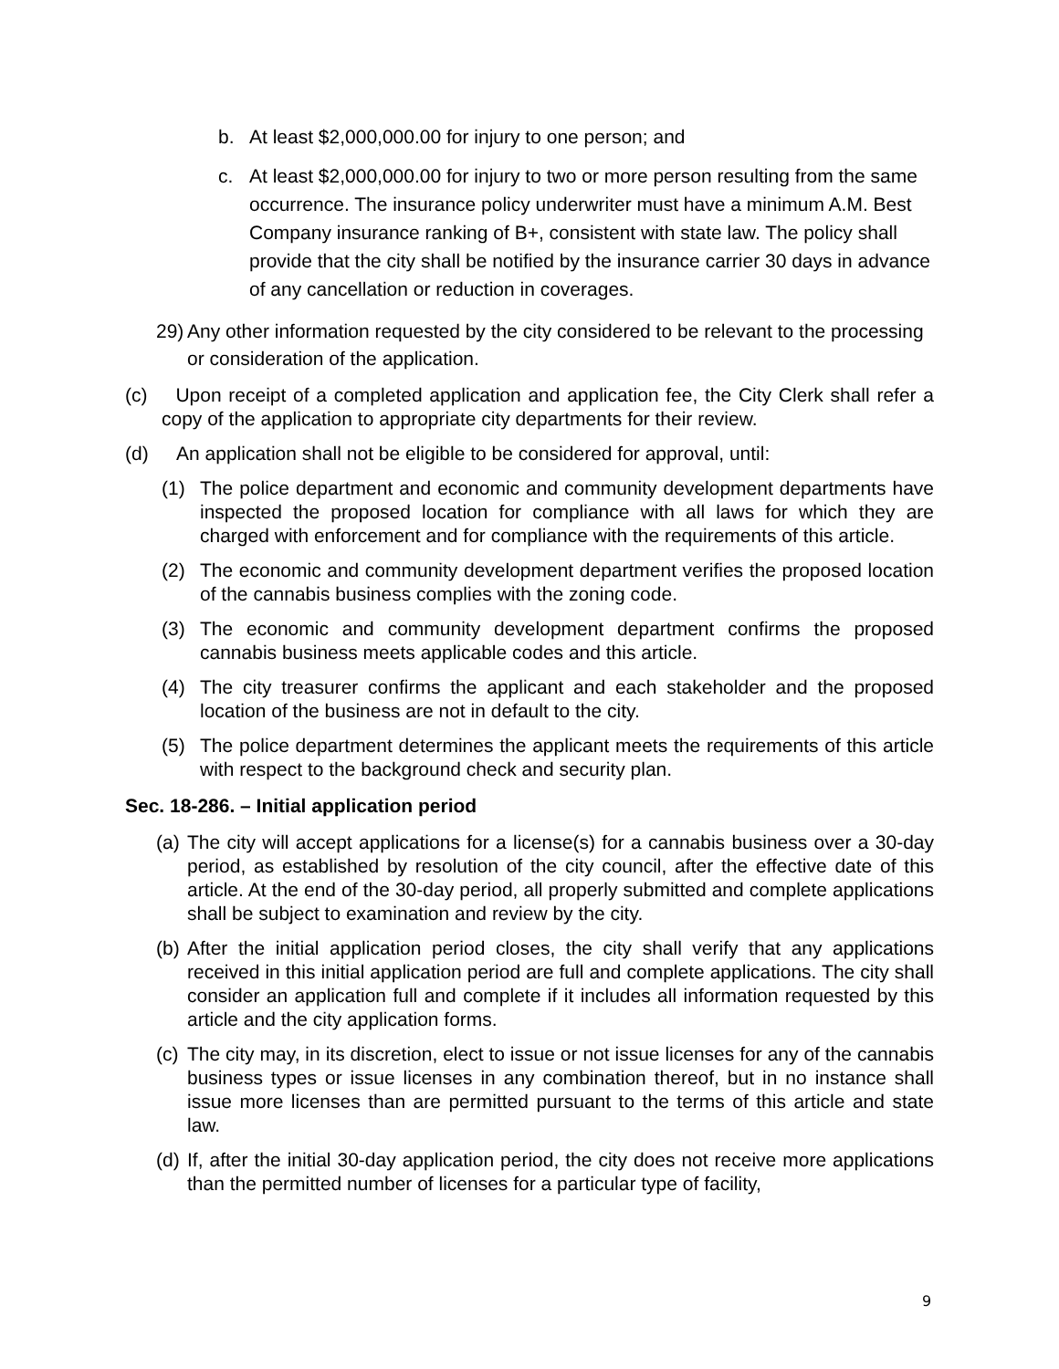b. At least $2,000,000.00 for injury to one person; and
c. At least $2,000,000.00 for injury to two or more person resulting from the same occurrence. The insurance policy underwriter must have a minimum A.M. Best Company insurance ranking of B+, consistent with state law. The policy shall provide that the city shall be notified by the insurance carrier 30 days in advance of any cancellation or reduction in coverages.
29) Any other information requested by the city considered to be relevant to the processing or consideration of the application.
(c) Upon receipt of a completed application and application fee, the City Clerk shall refer a copy of the application to appropriate city departments for their review.
(d) An application shall not be eligible to be considered for approval, until:
(1) The police department and economic and community development departments have inspected the proposed location for compliance with all laws for which they are charged with enforcement and for compliance with the requirements of this article.
(2) The economic and community development department verifies the proposed location of the cannabis business complies with the zoning code.
(3) The economic and community development department confirms the proposed cannabis business meets applicable codes and this article.
(4) The city treasurer confirms the applicant and each stakeholder and the proposed location of the business are not in default to the city.
(5) The police department determines the applicant meets the requirements of this article with respect to the background check and security plan.
Sec. 18-286. – Initial application period
(a) The city will accept applications for a license(s) for a cannabis business over a 30-day period, as established by resolution of the city council, after the effective date of this article. At the end of the 30-day period, all properly submitted and complete applications shall be subject to examination and review by the city.
(b) After the initial application period closes, the city shall verify that any applications received in this initial application period are full and complete applications. The city shall consider an application full and complete if it includes all information requested by this article and the city application forms.
(c) The city may, in its discretion, elect to issue or not issue licenses for any of the cannabis business types or issue licenses in any combination thereof, but in no instance shall issue more licenses than are permitted pursuant to the terms of this article and state law.
(d) If, after the initial 30-day application period, the city does not receive more applications than the permitted number of licenses for a particular type of facility,
9